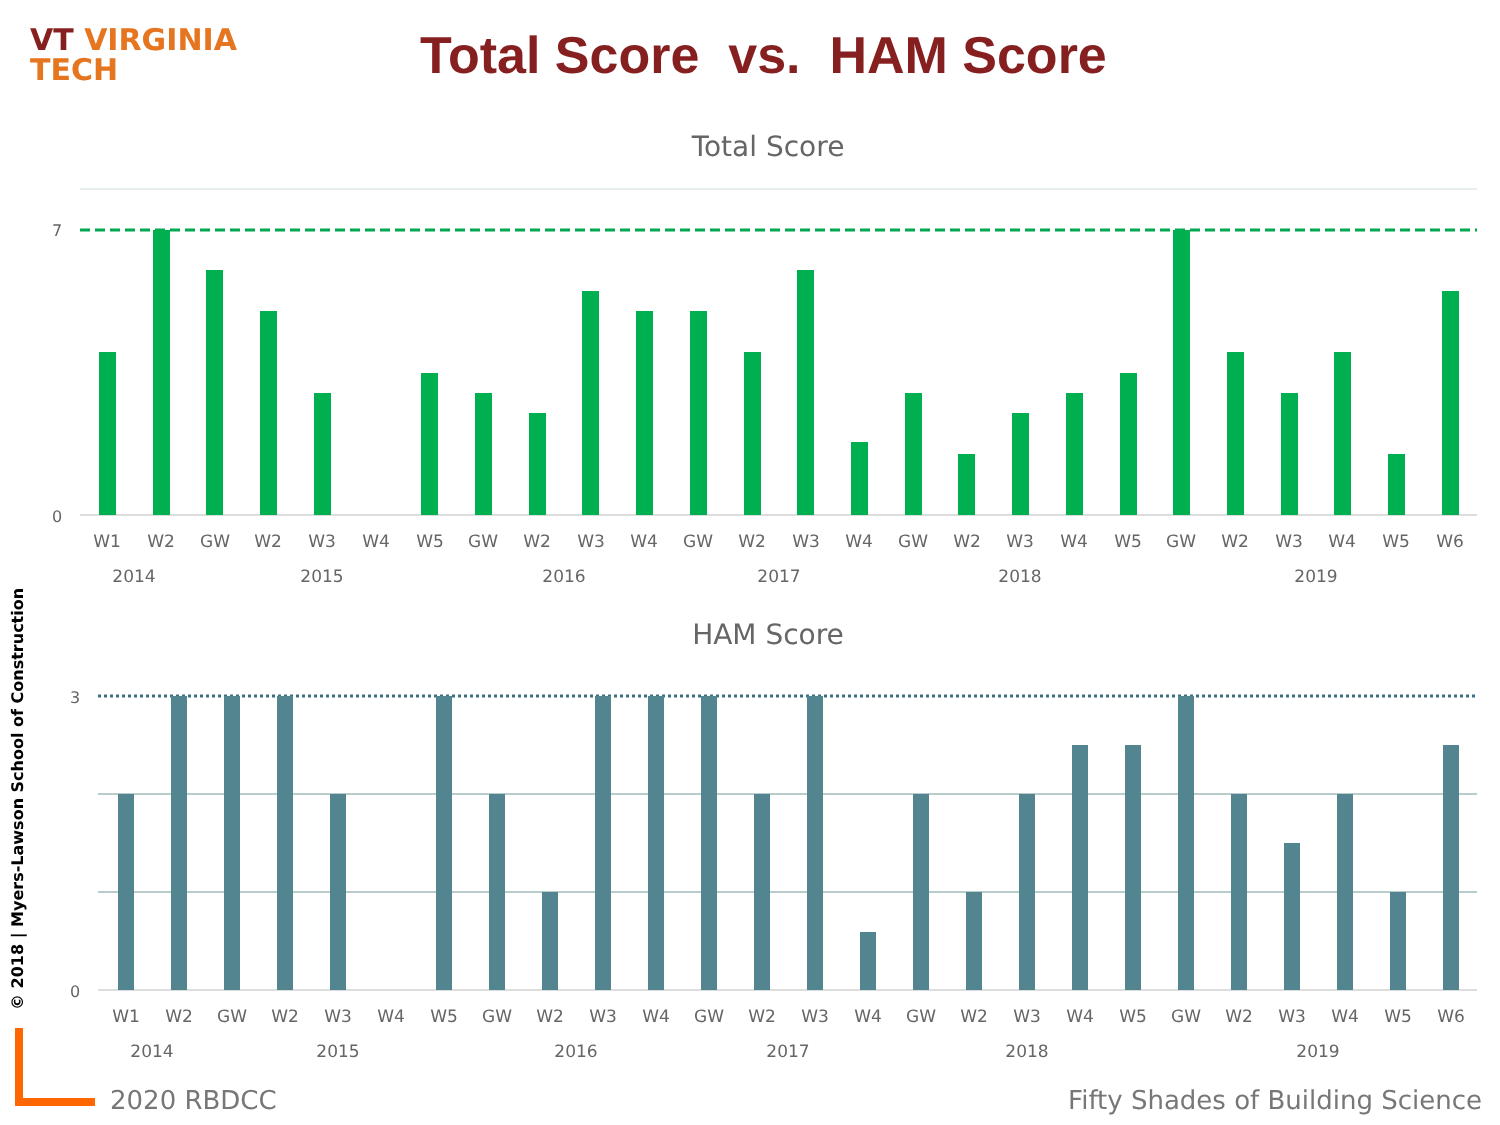VT VIRGINIA
TECH
Total Score vs. HAM Score
© 2018 | Myers-Lawson School of Construction
Total Score
7
0
W1
W2
GW
W2
W3
W4
W5
GW
W2
W3
W4
GW
W2
W3
W4
GW
W2
W3
W4
W5
GW
W2
W3
W4
W5
W6
2014
2015
2016
2017
2018
2019
HAM Score
W1
W2
GW
W2
W3
W4
W5
GW
W2
W3
W4
GW
W2
W3
W4
GW
W2
W3
W4
W5
GW
W2
W3
W4
W5
W6
2014
2015
2016
2017
2018
2019
3
0
2020 RBDCC Fifty Shades of Building Science